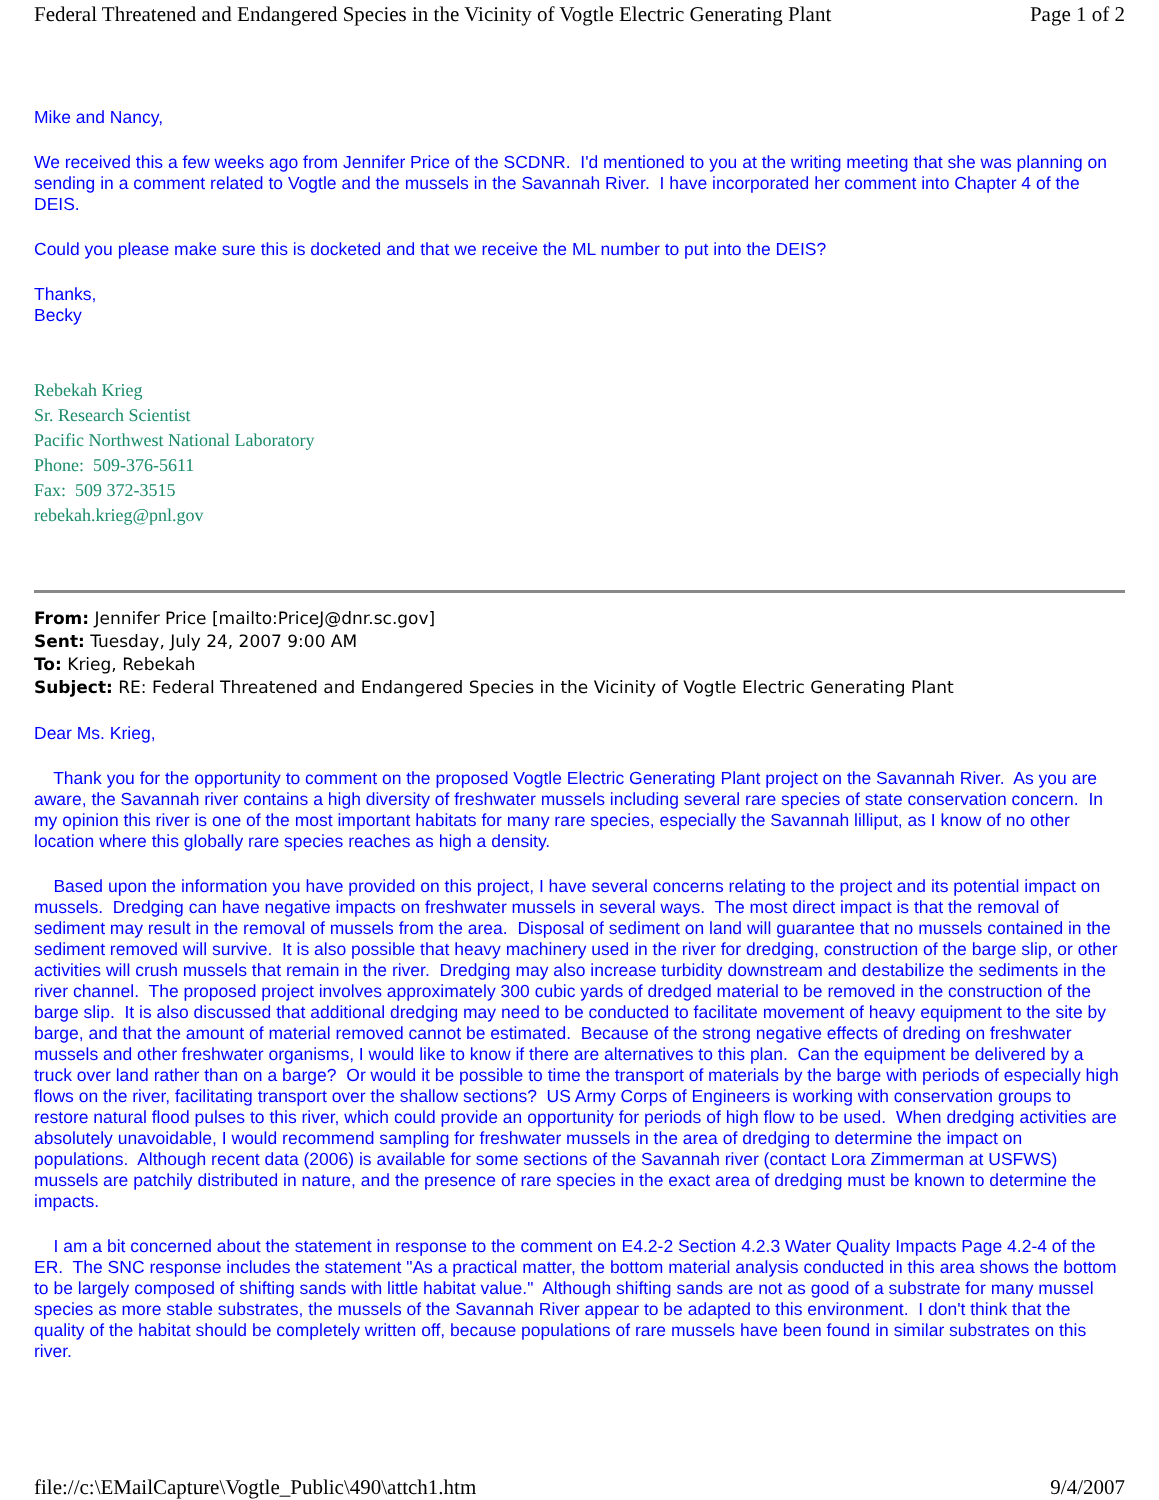Federal Threatened and Endangered Species in the Vicinity of Vogtle Electric Generating Plant Page 1 of 2
Mike and Nancy,
We received this a few weeks ago from Jennifer Price of the SCDNR. I'd mentioned to you at the writing meeting that she was planning on sending in a comment related to Vogtle and the mussels in the Savannah River. I have incorporated her comment into Chapter 4 of the DEIS.
Could you please make sure this is docketed and that we receive the ML number to put into the DEIS?
Thanks,
Becky
Rebekah Krieg
Sr. Research Scientist
Pacific Northwest National Laboratory
Phone: 509-376-5611
Fax: 509 372-3515
rebekah.krieg@pnl.gov
From: Jennifer Price [mailto:PriceJ@dnr.sc.gov]
Sent: Tuesday, July 24, 2007 9:00 AM
To: Krieg, Rebekah
Subject: RE: Federal Threatened and Endangered Species in the Vicinity of Vogtle Electric Generating Plant
Dear Ms. Krieg,
Thank you for the opportunity to comment on the proposed Vogtle Electric Generating Plant project on the Savannah River. As you are aware, the Savannah river contains a high diversity of freshwater mussels including several rare species of state conservation concern. In my opinion this river is one of the most important habitats for many rare species, especially the Savannah lilliput, as I know of no other location where this globally rare species reaches as high a density.
Based upon the information you have provided on this project, I have several concerns relating to the project and its potential impact on mussels. Dredging can have negative impacts on freshwater mussels in several ways. The most direct impact is that the removal of sediment may result in the removal of mussels from the area. Disposal of sediment on land will guarantee that no mussels contained in the sediment removed will survive. It is also possible that heavy machinery used in the river for dredging, construction of the barge slip, or other activities will crush mussels that remain in the river. Dredging may also increase turbidity downstream and destabilize the sediments in the river channel. The proposed project involves approximately 300 cubic yards of dredged material to be removed in the construction of the barge slip. It is also discussed that additional dredging may need to be conducted to facilitate movement of heavy equipment to the site by barge, and that the amount of material removed cannot be estimated. Because of the strong negative effects of dreding on freshwater mussels and other freshwater organisms, I would like to know if there are alternatives to this plan. Can the equipment be delivered by a truck over land rather than on a barge? Or would it be possible to time the transport of materials by the barge with periods of especially high flows on the river, facilitating transport over the shallow sections? US Army Corps of Engineers is working with conservation groups to restore natural flood pulses to this river, which could provide an opportunity for periods of high flow to be used. When dredging activities are absolutely unavoidable, I would recommend sampling for freshwater mussels in the area of dredging to determine the impact on populations. Although recent data (2006) is available for some sections of the Savannah river (contact Lora Zimmerman at USFWS) mussels are patchily distributed in nature, and the presence of rare species in the exact area of dredging must be known to determine the impacts.
I am a bit concerned about the statement in response to the comment on E4.2-2 Section 4.2.3 Water Quality Impacts Page 4.2-4 of the ER. The SNC response includes the statement "As a practical matter, the bottom material analysis conducted in this area shows the bottom to be largely composed of shifting sands with little habitat value." Although shifting sands are not as good of a substrate for many mussel species as more stable substrates, the mussels of the Savannah River appear to be adapted to this environment. I don't think that the quality of the habitat should be completely written off, because populations of rare mussels have been found in similar substrates on this river.
file://c:\EMailCapture\Vogtle_Public\490\attch1.htm 9/4/2007